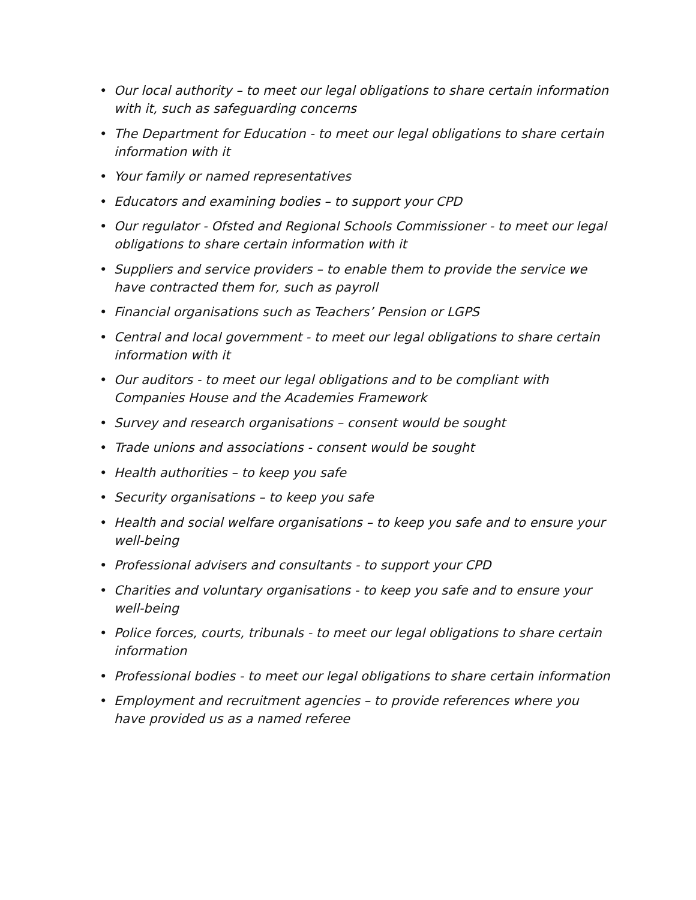• Our local authority – to meet our legal obligations to share certain information with it, such as safeguarding concerns
• The Department for Education - to meet our legal obligations to share certain information with it
• Your family or named representatives
• Educators and examining bodies – to support your CPD
• Our regulator - Ofsted and Regional Schools Commissioner - to meet our legal obligations to share certain information with it
• Suppliers and service providers – to enable them to provide the service we have contracted them for, such as payroll
• Financial organisations such as Teachers’ Pension or LGPS
• Central and local government - to meet our legal obligations to share certain information with it
• Our auditors - to meet our legal obligations and to be compliant with Companies House and the Academies Framework
• Survey and research organisations – consent would be sought
• Trade unions and associations - consent would be sought
• Health authorities – to keep you safe
• Security organisations – to keep you safe
• Health and social welfare organisations – to keep you safe and to ensure your well-being
• Professional advisers and consultants - to support your CPD
• Charities and voluntary organisations - to keep you safe and to ensure your well-being
• Police forces, courts, tribunals - to meet our legal obligations to share certain information
• Professional bodies - to meet our legal obligations to share certain information
• Employment and recruitment agencies – to provide references where you have provided us as a named referee